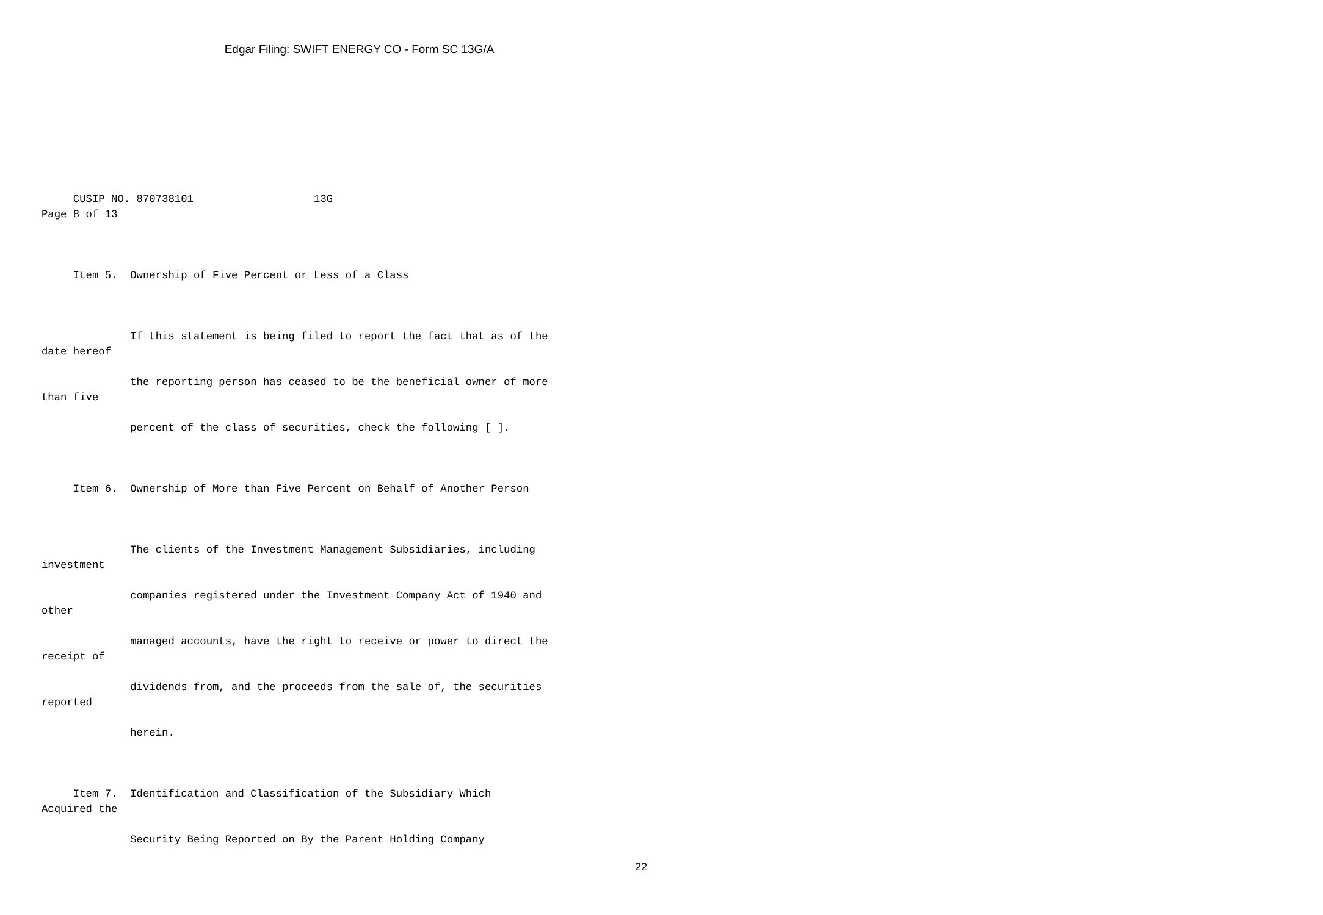Edgar Filing: SWIFT ENERGY CO - Form SC 13G/A
     CUSIP NO. 870738101                   13G
Page 8 of 13



     Item 5.  Ownership of Five Percent or Less of a Class



              If this statement is being filed to report the fact that as of the
date hereof

              the reporting person has ceased to be the beneficial owner of more
than five

              percent of the class of securities, check the following [ ].



     Item 6.  Ownership of More than Five Percent on Behalf of Another Person



              The clients of the Investment Management Subsidiaries, including
investment

              companies registered under the Investment Company Act of 1940 and
other

              managed accounts, have the right to receive or power to direct the
receipt of

              dividends from, and the proceeds from the sale of, the securities
reported

              herein.



     Item 7.  Identification and Classification of the Subsidiary Which
Acquired the

              Security Being Reported on By the Parent Holding Company
22